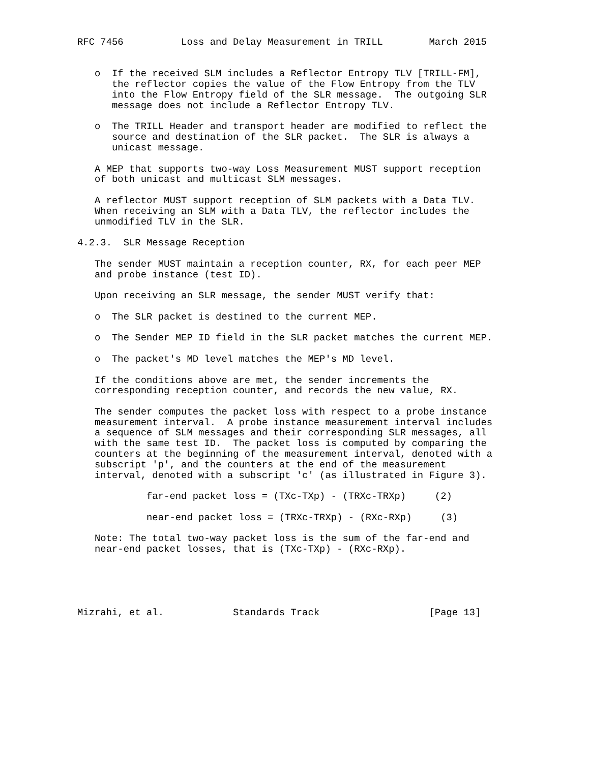RFC 7456          Loss and Delay Measurement in TRILL        March 2015


   o  If the received SLM includes a Reflector Entropy TLV [TRILL-FM],
      the reflector copies the value of the Flow Entropy from the TLV
      into the Flow Entropy field of the SLR message.  The outgoing SLR
      message does not include a Reflector Entropy TLV.

   o  The TRILL Header and transport header are modified to reflect the
      source and destination of the SLR packet.  The SLR is always a
      unicast message.

   A MEP that supports two-way Loss Measurement MUST support reception
   of both unicast and multicast SLM messages.

   A reflector MUST support reception of SLM packets with a Data TLV.
   When receiving an SLM with a Data TLV, the reflector includes the
   unmodified TLV in the SLR.

4.2.3.  SLR Message Reception

   The sender MUST maintain a reception counter, RX, for each peer MEP
   and probe instance (test ID).

   Upon receiving an SLR message, the sender MUST verify that:

   o  The SLR packet is destined to the current MEP.

   o  The Sender MEP ID field in the SLR packet matches the current MEP.

   o  The packet's MD level matches the MEP's MD level.

   If the conditions above are met, the sender increments the
   corresponding reception counter, and records the new value, RX.

   The sender computes the packet loss with respect to a probe instance
   measurement interval.  A probe instance measurement interval includes
   a sequence of SLM messages and their corresponding SLR messages, all
   with the same test ID.  The packet loss is computed by comparing the
   counters at the beginning of the measurement interval, denoted with a
   subscript 'p', and the counters at the end of the measurement
   interval, denoted with a subscript 'c' (as illustrated in Figure 3).

            far-end packet loss = (TXc-TXp) - (TRXc-TRXp)     (2)

            near-end packet loss = (TRXc-TRXp) - (RXc-RXp)     (3)

   Note: The total two-way packet loss is the sum of the far-end and
   near-end packet losses, that is (TXc-TXp) - (RXc-RXp).





Mizrahi, et al.            Standards Track                   [Page 13]